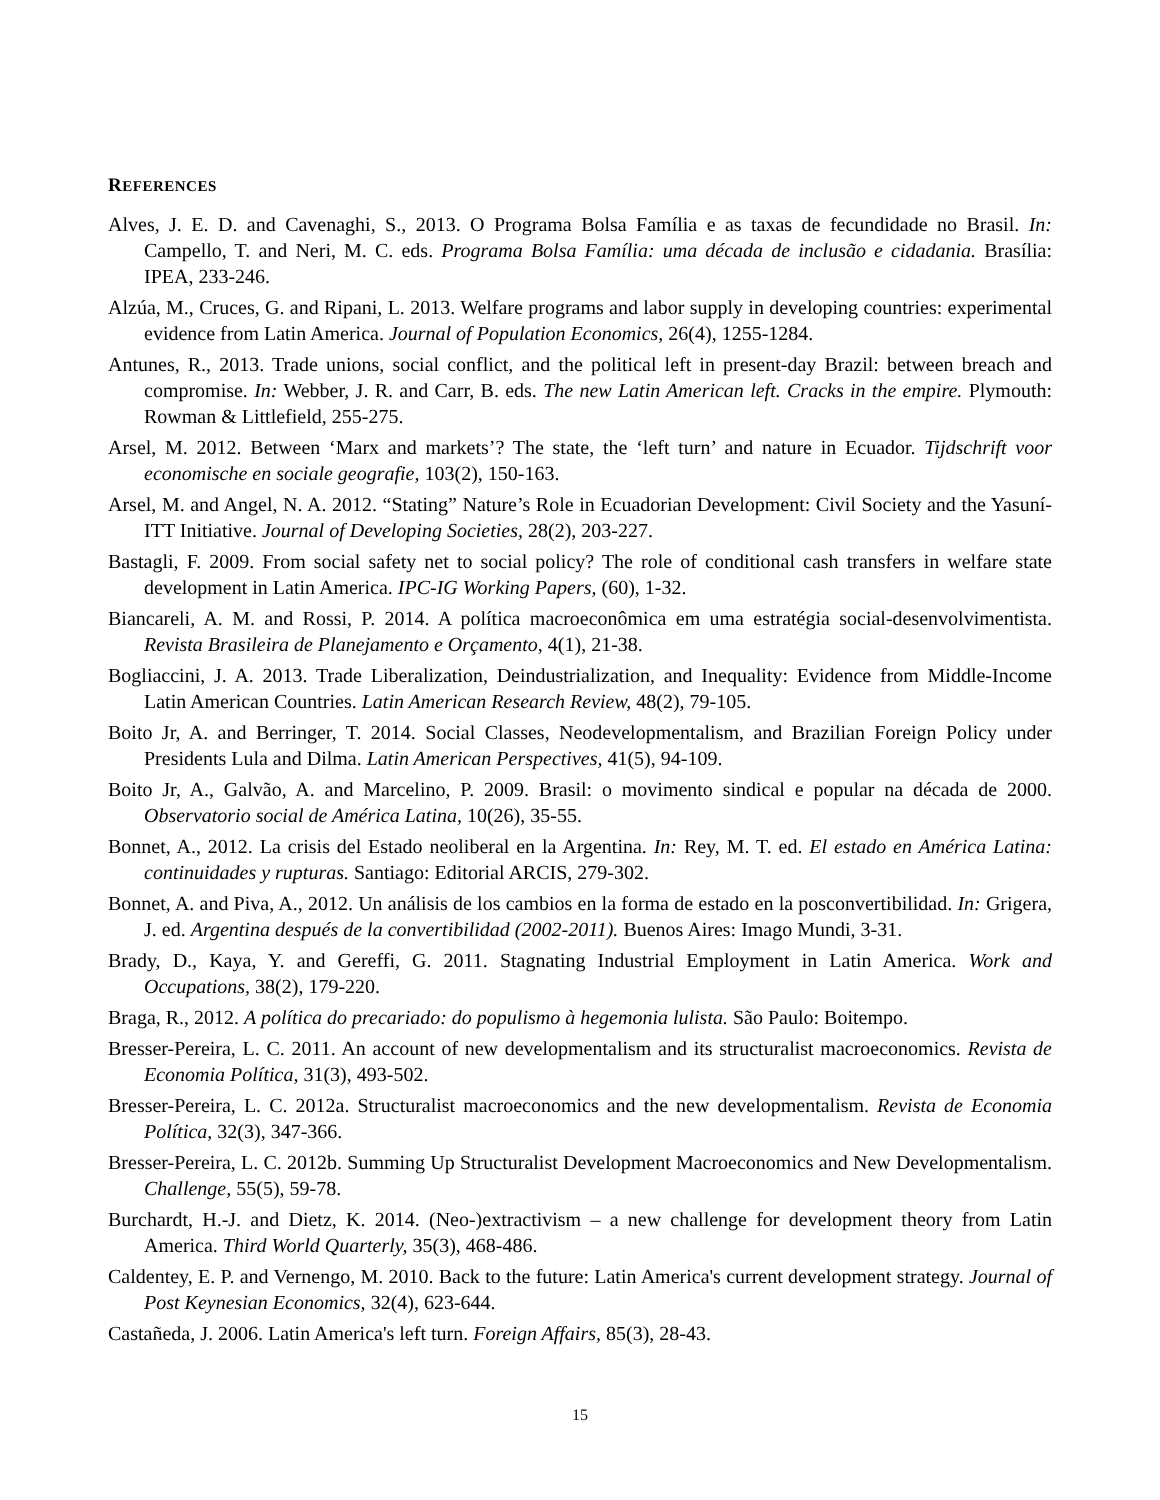REFERENCES
Alves, J. E. D. and Cavenaghi, S., 2013. O Programa Bolsa Família e as taxas de fecundidade no Brasil. In: Campello, T. and Neri, M. C. eds. Programa Bolsa Família: uma década de inclusão e cidadania. Brasília: IPEA, 233-246.
Alzúa, M., Cruces, G. and Ripani, L. 2013. Welfare programs and labor supply in developing countries: experimental evidence from Latin America. Journal of Population Economics, 26(4), 1255-1284.
Antunes, R., 2013. Trade unions, social conflict, and the political left in present-day Brazil: between breach and compromise. In: Webber, J. R. and Carr, B. eds. The new Latin American left. Cracks in the empire. Plymouth: Rowman & Littlefield, 255-275.
Arsel, M. 2012. Between ‘Marx and markets’? The state, the ‘left turn’ and nature in Ecuador. Tijdschrift voor economische en sociale geografie, 103(2), 150-163.
Arsel, M. and Angel, N. A. 2012. “Stating” Nature’s Role in Ecuadorian Development: Civil Society and the Yasuní-ITT Initiative. Journal of Developing Societies, 28(2), 203-227.
Bastagli, F. 2009. From social safety net to social policy? The role of conditional cash transfers in welfare state development in Latin America. IPC-IG Working Papers, (60), 1-32.
Biancareli, A. M. and Rossi, P. 2014. A política macroeconômica em uma estratégia social-desenvolvimentista. Revista Brasileira de Planejamento e Orçamento, 4(1), 21-38.
Bogliaccini, J. A. 2013. Trade Liberalization, Deindustrialization, and Inequality: Evidence from Middle-Income Latin American Countries. Latin American Research Review, 48(2), 79-105.
Boito Jr, A. and Berringer, T. 2014. Social Classes, Neodevelopmentalism, and Brazilian Foreign Policy under Presidents Lula and Dilma. Latin American Perspectives, 41(5), 94-109.
Boito Jr, A., Galvão, A. and Marcelino, P. 2009. Brasil: o movimento sindical e popular na década de 2000. Observatorio social de América Latina, 10(26), 35-55.
Bonnet, A., 2012. La crisis del Estado neoliberal en la Argentina. In: Rey, M. T. ed. El estado en América Latina: continuidades y rupturas. Santiago: Editorial ARCIS, 279-302.
Bonnet, A. and Piva, A., 2012. Un análisis de los cambios en la forma de estado en la posconvertibilidad. In: Grigera, J. ed. Argentina después de la convertibilidad (2002-2011). Buenos Aires: Imago Mundi, 3-31.
Brady, D., Kaya, Y. and Gereffi, G. 2011. Stagnating Industrial Employment in Latin America. Work and Occupations, 38(2), 179-220.
Braga, R., 2012. A política do precariado: do populismo à hegemonia lulista. São Paulo: Boitempo.
Bresser-Pereira, L. C. 2011. An account of new developmentalism and its structuralist macroeconomics. Revista de Economia Política, 31(3), 493-502.
Bresser-Pereira, L. C. 2012a. Structuralist macroeconomics and the new developmentalism. Revista de Economia Política, 32(3), 347-366.
Bresser-Pereira, L. C. 2012b. Summing Up Structuralist Development Macroeconomics and New Developmentalism. Challenge, 55(5), 59-78.
Burchardt, H.-J. and Dietz, K. 2014. (Neo-)extractivism – a new challenge for development theory from Latin America. Third World Quarterly, 35(3), 468-486.
Caldentey, E. P. and Vernengo, M. 2010. Back to the future: Latin America's current development strategy. Journal of Post Keynesian Economics, 32(4), 623-644.
Castañeda, J. 2006. Latin America's left turn. Foreign Affairs, 85(3), 28-43.
15